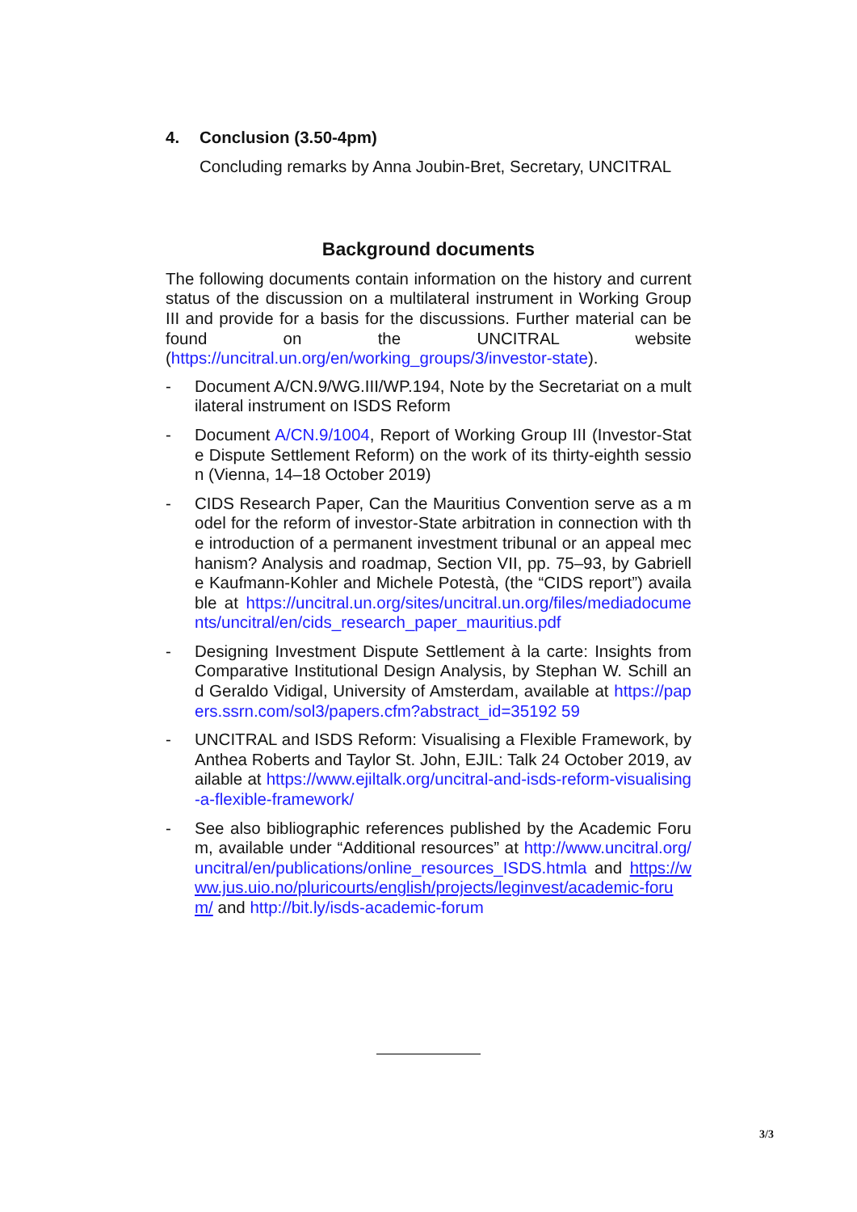4. Conclusion (3.50-4pm)
Concluding remarks by Anna Joubin-Bret, Secretary, UNCITRAL
Background documents
The following documents contain information on the history and current status of the discussion on a multilateral instrument in Working Group III and provide for a basis for the discussions. Further material can be found on the UNCITRAL website (https://uncitral.un.org/en/working_groups/3/investor-state).
- Document A/CN.9/WG.III/WP.194, Note by the Secretariat on a multilateral instrument on ISDS Reform
- Document A/CN.9/1004, Report of Working Group III (Investor-State Dispute Settlement Reform) on the work of its thirty-eighth session (Vienna, 14–18 October 2019)
- CIDS Research Paper, Can the Mauritius Convention serve as a model for the reform of investor-State arbitration in connection with the introduction of a permanent investment tribunal or an appeal mechanism? Analysis and roadmap, Section VII, pp. 75–93, by Gabrielle Kaufmann-Kohler and Michele Potestà, (the “CIDS report”) available at https://uncitral.un.org/sites/uncitral.un.org/files/mediadocuments/uncitral/en/cids_research_paper_mauritius.pdf
- Designing Investment Dispute Settlement à la carte: Insights from Comparative Institutional Design Analysis, by Stephan W. Schill and Geraldo Vidigal, University of Amsterdam, available at https://papers.ssrn.com/sol3/papers.cfm?abstract_id=35192 59
- UNCITRAL and ISDS Reform: Visualising a Flexible Framework, by Anthea Roberts and Taylor St. John, EJIL: Talk 24 October 2019, available at https://www.ejiltalk.org/uncitral-and-isds-reform-visualising-a-flexible-framework/
- See also bibliographic references published by the Academic Forum, available under “Additional resources” at http://www.uncitral.org/uncitral/en/publications/online_resources_ISDS.htmla and https://www.jus.uio.no/pluricourts/english/projects/leginvest/academic-forum/ and http://bit.ly/isds-academic-forum
3/3